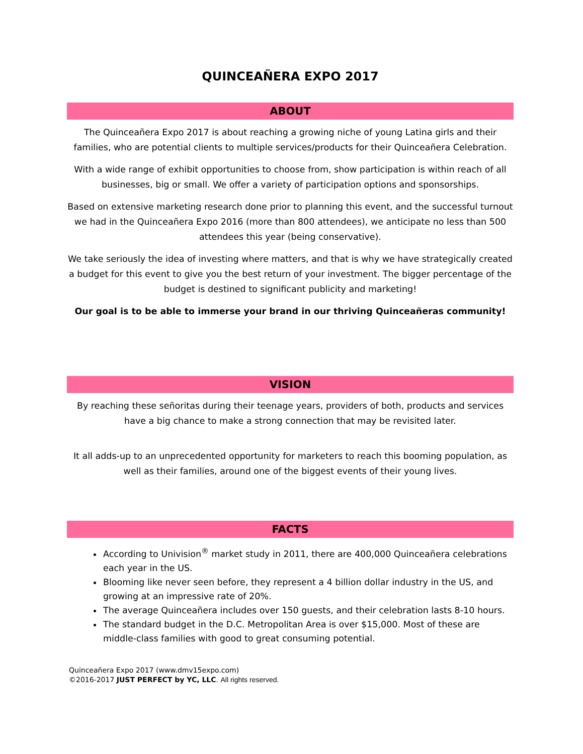QUINCEAÑERA EXPO 2017
ABOUT
The Quinceañera Expo 2017 is about reaching a growing niche of young Latina girls and their families, who are potential clients to multiple services/products for their Quinceañera Celebration.
With a wide range of exhibit opportunities to choose from, show participation is within reach of all businesses, big or small. We offer a variety of participation options and sponsorships.
Based on extensive marketing research done prior to planning this event, and the successful turnout we had in the Quinceañera Expo 2016 (more than 800 attendees), we anticipate no less than 500 attendees this year (being conservative).
We take seriously the idea of investing where matters, and that is why we have strategically created a budget for this event to give you the best return of your investment. The bigger percentage of the budget is destined to significant publicity and marketing!
Our goal is to be able to immerse your brand in our thriving Quinceañeras community!
VISION
By reaching these señoritas during their teenage years, providers of both, products and services have a big chance to make a strong connection that may be revisited later.
It all adds-up to an unprecedented opportunity for marketers to reach this booming population, as well as their families, around one of the biggest events of their young lives.
FACTS
According to Univision<sup>®</sup> market study in 2011, there are 400,000 Quinceañera celebrations each year in the US.
Blooming like never seen before, they represent a 4 billion dollar industry in the US, and growing at an impressive rate of 20%.
The average Quinceañera includes over 150 guests, and their celebration lasts 8-10 hours.
The standard budget in the D.C. Metropolitan Area is over $15,000. Most of these are middle-class families with good to great consuming potential.
Quinceañera Expo 2017 (www.dmv15expo.com)
©2016-2017 JUST PERFECT by YC, LLC. All rights reserved.